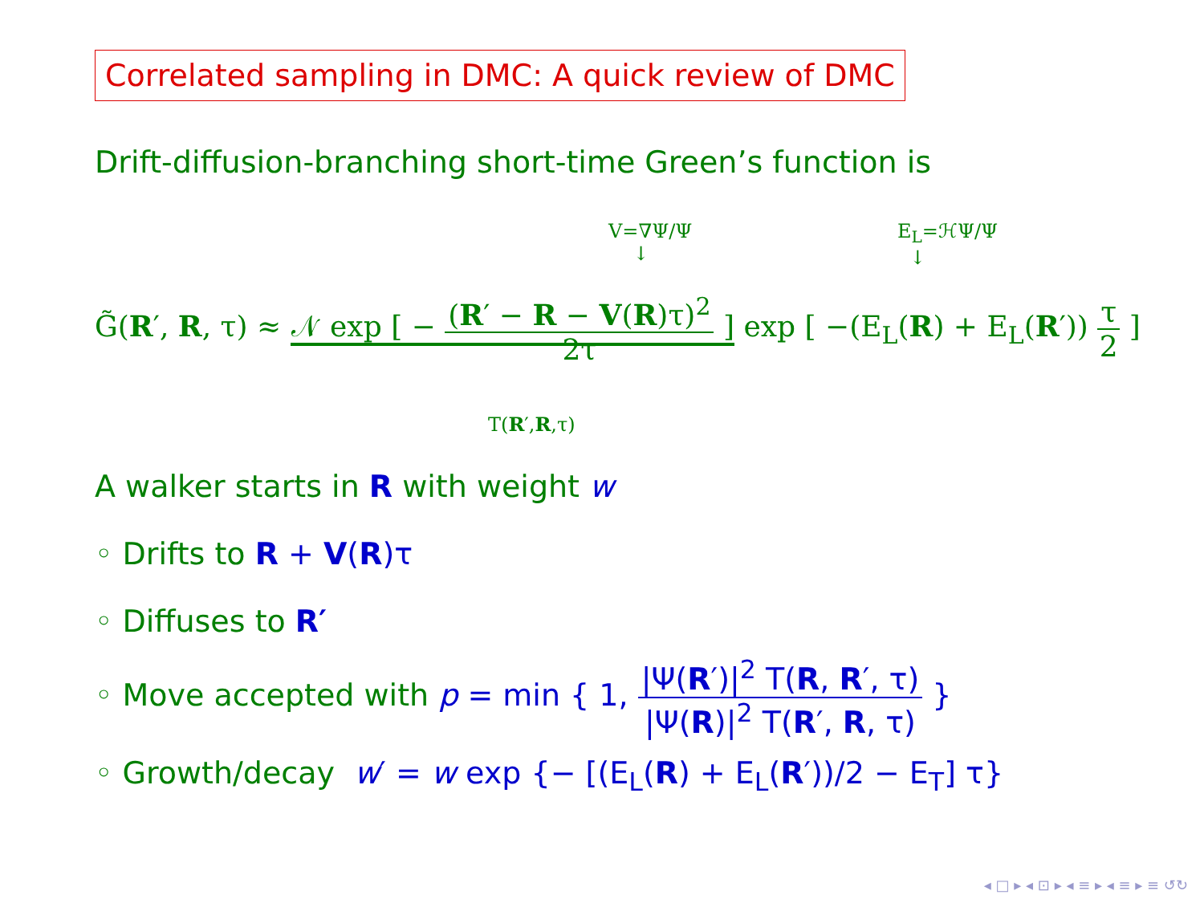Correlated sampling in DMC: A quick review of DMC
Drift-diffusion-branching short-time Green’s function is
V=∇Ψ/Ψ
↓
E<sub>L</sub>=ℋΨ/Ψ
↓
G̃(R′, R, τ) ≈ 𝒩 exp [ − (R′ − R − V(R)τ)<sup>2</sup> 2τ ] exp [ −(E<sub>L</sub>(R) + E<sub>L</sub>(R′)) τ 2 ]
T(R′,R,τ)
A walker starts in R with weight w
◦ Drifts to R + V(R)τ
◦ Diffuses to R′
◦ Move accepted with p = min { 1, |Ψ(R′)|<sup>2</sup> T(R, R′, τ) |Ψ(R)|<sup>2</sup> T(R′, R, τ) }
◦ Growth/decay w′ = w exp {− [(E<sub>L</sub>(R) + E<sub>L</sub>(R′))/2 − E<sub>T</sub>] τ}
◂ □ ▸ ◂ ⊡ ▸ ◂ ≡ ▸ ◂ ≡ ▸ ≡ ↺↻